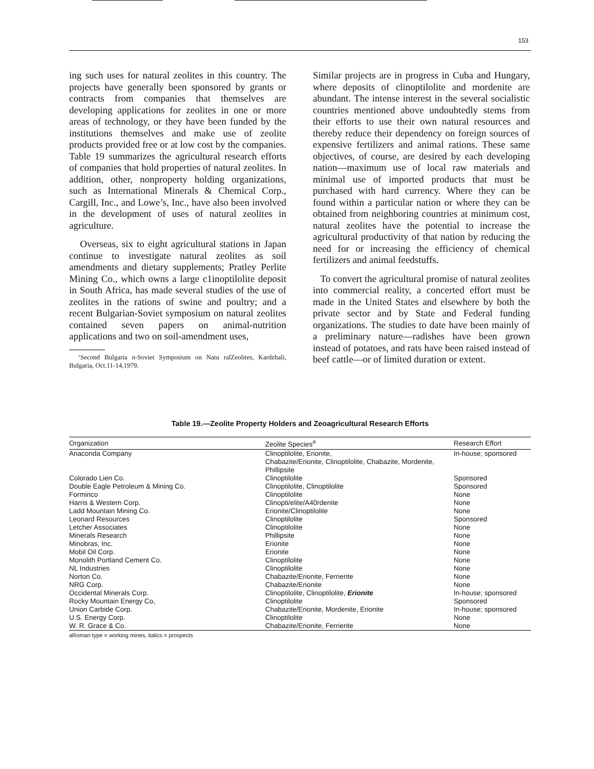153
ing such uses for natural zeolites in this country. The projects have generally been sponsored by grants or contracts from companies that themselves are developing applications for zeolites in one or more areas of technology, or they have been funded by the institutions themselves and make use of zeolite products provided free or at low cost by the companies. Table 19 summarizes the agricultural research efforts of companies that hold properties of natural zeolites. In addition, other, nonproperty holding organizations, such as International Minerals & Chemical Corp., Cargill, Inc., and Lowe’s, Inc., have also been involved in the development of uses of natural zeolites in agriculture.
Overseas, six to eight agricultural stations in Japan continue to investigate natural zeolites as soil amendments and dietary supplements; Pratley Perlite Mining Co., which owns a large c1inoptilolite deposit in South Africa, has made several studies of the use of zeolites in the rations of swine and poultry; and a recent Bulgarian-Soviet symposium on natural zeolites contained seven papers on animal-nutrition applications and two on soil-amendment uses,
‘Second Bulgaria n-Soviet Symposium on Natu ralZeolites, Kardzhali, Bulgaria, Oct.11-14,1979.
Similar projects are in progress in Cuba and Hungary, where deposits of clinoptilolite and mordenite are abundant. The intense interest in the several socialistic countries mentioned above undoubtedly stems from their efforts to use their own natural resources and thereby reduce their dependency on foreign sources of expensive fertilizers and animal rations. These same objectives, of course, are desired by each developing nation—maximum use of local raw materials and minimal use of imported products that must be purchased with hard currency. Where they can be found within a particular nation or where they can be obtained from neighboring countries at minimum cost, natural zeolites have the potential to increase the agricultural productivity of that nation by reducing the need for or increasing the efficiency of chemical fertilizers and animal feedstuffs.
To convert the agricultural promise of natural zeolites into commercial reality, a concerted effort must be made in the United States and elsewhere by both the private sector and by State and Federal funding organizations. The studies to date have been mainly of a preliminary nature—radishes have been grown instead of potatoes, and rats have been raised instead of beef cattle—or of limited duration or extent.
Table 19.—Zeolite Property Holders and Zeoagricultural Research Efforts
| Organization | Zeolite Species<sup>a</sup> | Research Effort |
| --- | --- | --- |
| Anaconda Company | Clinoptilolite, Erionite, Chabazite/Erionite, Clinoptilolite, Chabazite, Mordenite, Phillipsite | In-house; sponsored |
| Colorado Lien Co. | Clinoptilolite | Sponsored |
| Double Eagle Petroleum & Mining Co. | Clinoptilolite, Clinoptilolite | Sponsored |
| Forminco | Clinoptilolite | None |
| Harris & Western Corp. | Clinopti/elite/A40rdenite | None |
| Ladd Mountain Mining Co. | Erionite/Clinoptilolite | None |
| Leonard Resources | Clinoptilolite | Sponsored |
| Letcher Associates | Clinoptilolite | None |
| Minerals Research | Phillipsite | None |
| Minobras, Inc. | Erionite | None |
| Mobil Oil Corp. | Erionite | None |
| Monolith Portland Cement Co. | Clinoptilolite | None |
| NL Industries | Clinoptilolite | None |
| Norton Co. | Chabazite/Erionite, Ferrierite | None |
| NRG Corp. | Chabazite/Erionite | None |
| Occidental Minerals Corp. | Clinoptilolite, Clinoptilolite, Erionite | In-house; sponsored |
| Rocky Mountain Energy Co, | Clinoptilolite | Sponsored |
| Union Carbide Corp. | Chabazite/Erionite, Mordenite, Erionite | In-house; sponsored |
| U.S. Energy Corp. | Clinoptilolite | None |
| W. R. Grace & Co. | Chabazite/Erionite, Ferrierite | None |
aRoman type = working mines, italics = prospects